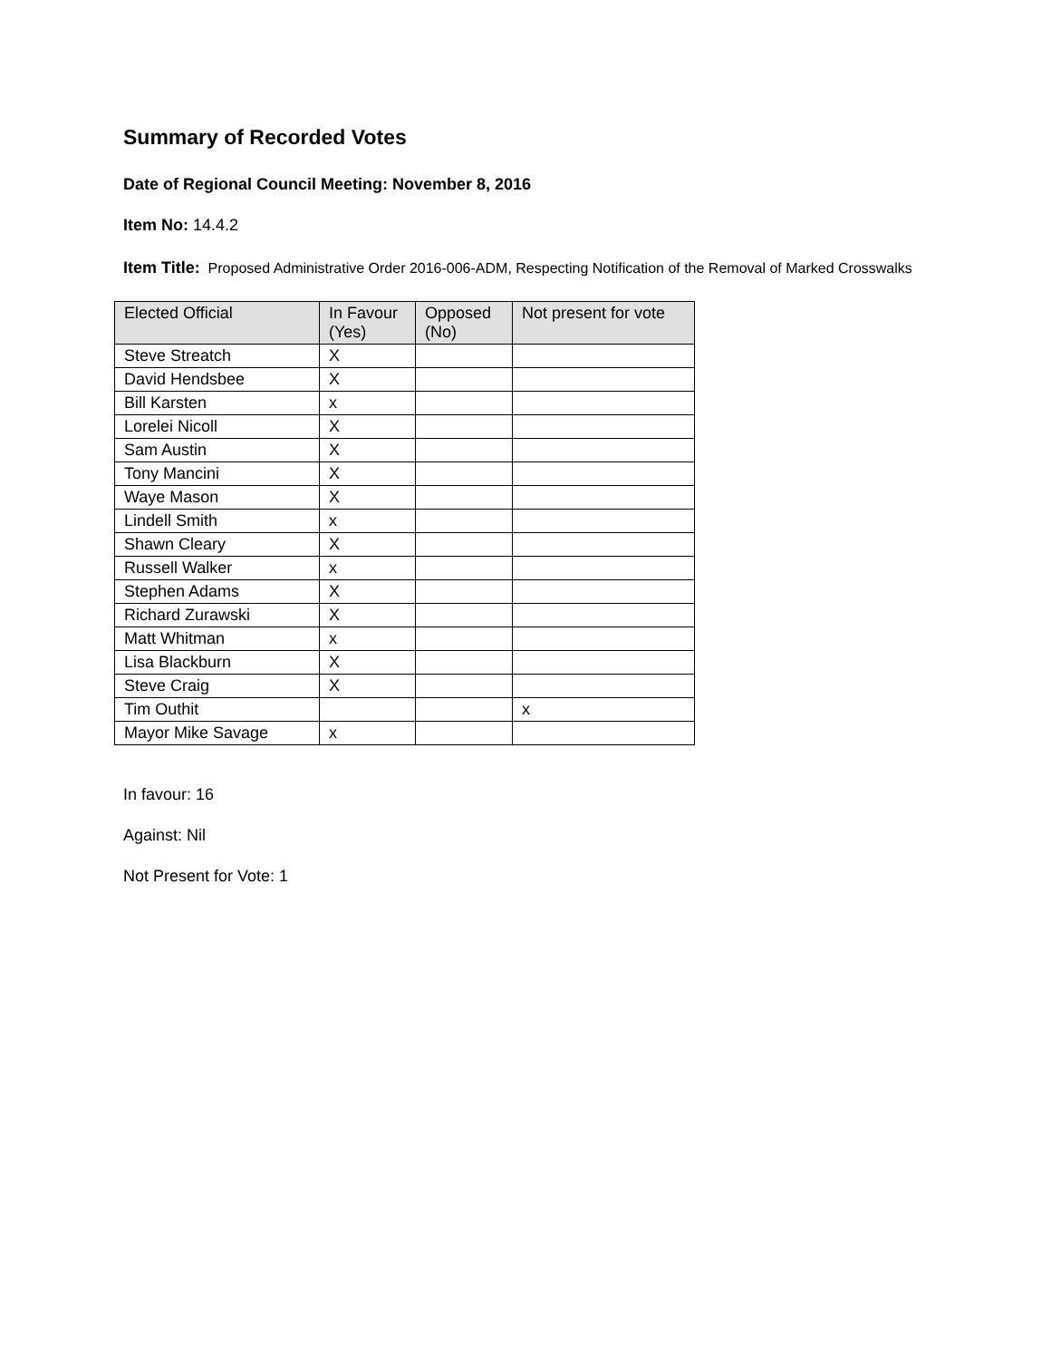Summary of Recorded Votes
Date of Regional Council Meeting: November 8, 2016
Item No: 14.4.2
Item Title: Proposed Administrative Order 2016-006-ADM, Respecting Notification of the Removal of Marked Crosswalks
| Elected Official | In Favour (Yes) | Opposed (No) | Not present for vote |
| --- | --- | --- | --- |
| Steve Streatch | X | | |
| David Hendsbee | X | | |
| Bill Karsten | x | | |
| Lorelei Nicoll | X | | |
| Sam Austin | X | | |
| Tony Mancini | X | | |
| Waye Mason | X | | |
| Lindell Smith | x | | |
| Shawn Cleary | X | | |
| Russell Walker | x | | |
| Stephen Adams | X | | |
| Richard Zurawski | X | | |
| Matt Whitman | x | | |
| Lisa Blackburn | X | | |
| Steve Craig | X | | |
| Tim Outhit | | | x |
| Mayor Mike Savage | x | | |
In favour: 16
Against: Nil
Not Present for Vote: 1